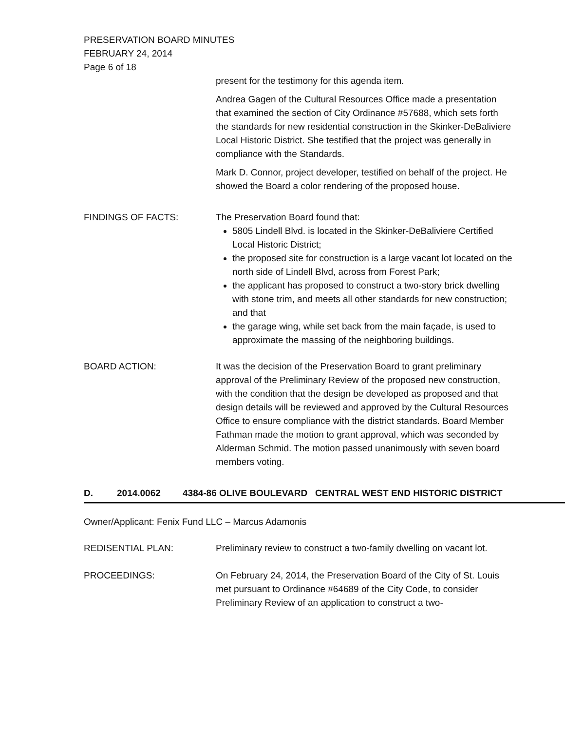PRESERVATION BOARD MINUTES
FEBRUARY 24, 2014
Page 6 of 18
present for the testimony for this agenda item.
Andrea Gagen of the Cultural Resources Office made a presentation that examined the section of City Ordinance #57688, which sets forth the standards for new residential construction in the Skinker-DeBaliviere Local Historic District. She testified that the project was generally in compliance with the Standards.
Mark D. Connor, project developer, testified on behalf of the project. He showed the Board a color rendering of the proposed house.
FINDINGS OF FACTS: The Preservation Board found that:
5805 Lindell Blvd. is located in the Skinker-DeBaliviere Certified Local Historic District;
the proposed site for construction is a large vacant lot located on the north side of Lindell Blvd, across from Forest Park;
the applicant has proposed to construct a two-story brick dwelling with stone trim, and meets all other standards for new construction; and that
the garage wing, while set back from the main façade, is used to approximate the massing of the neighboring buildings.
BOARD ACTION: It was the decision of the Preservation Board to grant preliminary approval of the Preliminary Review of the proposed new construction, with the condition that the design be developed as proposed and that design details will be reviewed and approved by the Cultural Resources Office to ensure compliance with the district standards. Board Member Fathman made the motion to grant approval, which was seconded by Alderman Schmid. The motion passed unanimously with seven board members voting.
D. 2014.0062 4384-86 OLIVE BOULEVARD CENTRAL WEST END HISTORIC DISTRICT
Owner/Applicant: Fenix Fund LLC – Marcus Adamonis
REDISENTIAL PLAN: Preliminary review to construct a two-family dwelling on vacant lot.
PROCEEDINGS: On February 24, 2014, the Preservation Board of the City of St. Louis met pursuant to Ordinance #64689 of the City Code, to consider Preliminary Review of an application to construct a two-